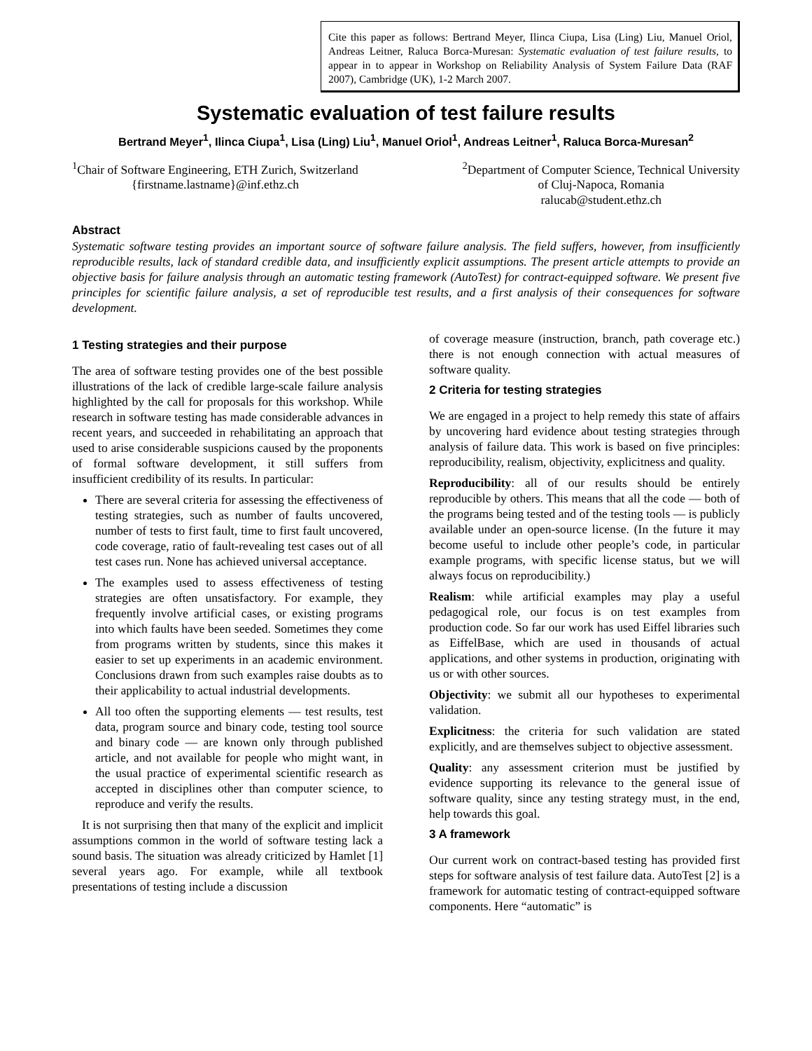Cite this paper as follows: Bertrand Meyer, Ilinca Ciupa, Lisa (Ling) Liu, Manuel Oriol, Andreas Leitner, Raluca Borca-Muresan: Systematic evaluation of test failure results, to appear in to appear in Workshop on Reliability Analysis of System Failure Data (RAF 2007), Cambridge (UK), 1-2 March 2007.
Systematic evaluation of test failure results
Bertrand Meyer<sup>1</sup>, Ilinca Ciupa<sup>1</sup>, Lisa (Ling) Liu<sup>1</sup>, Manuel Oriol<sup>1</sup>, Andreas Leitner<sup>1</sup>, Raluca Borca-Muresan<sup>2</sup>
<sup>1</sup> Chair of Software Engineering, ETH Zurich, Switzerland
{firstname.lastname}@inf.ethz.ch
<sup>2</sup> Department of Computer Science, Technical University
of Cluj-Napoca, Romania
ralucab@student.ethz.ch
Abstract
Systematic software testing provides an important source of software failure analysis. The field suffers, however, from insufficiently reproducible results, lack of standard credible data, and insufficiently explicit assumptions. The present article attempts to provide an objective basis for failure analysis through an automatic testing framework (AutoTest) for contract-equipped software. We present five principles for scientific failure analysis, a set of reproducible test results, and a first analysis of their consequences for software development.
1 Testing strategies and their purpose
The area of software testing provides one of the best possible illustrations of the lack of credible large-scale failure analysis highlighted by the call for proposals for this workshop. While research in software testing has made considerable advances in recent years, and succeeded in rehabilitating an approach that used to arise considerable suspicions caused by the proponents of formal software development, it still suffers from insufficient credibility of its results. In particular:
There are several criteria for assessing the effectiveness of testing strategies, such as number of faults uncovered, number of tests to first fault, time to first fault uncovered, code coverage, ratio of fault-revealing test cases out of all test cases run. None has achieved universal acceptance.
The examples used to assess effectiveness of testing strategies are often unsatisfactory. For example, they frequently involve artificial cases, or existing programs into which faults have been seeded. Sometimes they come from programs written by students, since this makes it easier to set up experiments in an academic environment. Conclusions drawn from such examples raise doubts as to their applicability to actual industrial developments.
All too often the supporting elements — test results, test data, program source and binary code, testing tool source and binary code — are known only through published article, and not available for people who might want, in the usual practice of experimental scientific research as accepted in disciplines other than computer science, to reproduce and verify the results.
It is not surprising then that many of the explicit and implicit assumptions common in the world of software testing lack a sound basis. The situation was already criticized by Hamlet [1] several years ago. For example, while all textbook presentations of testing include a discussion
of coverage measure (instruction, branch, path coverage etc.) there is not enough connection with actual measures of software quality.
2 Criteria for testing strategies
We are engaged in a project to help remedy this state of affairs by uncovering hard evidence about testing strategies through analysis of failure data. This work is based on five principles: reproducibility, realism, objectivity, explicitness and quality.
Reproducibility: all of our results should be entirely reproducible by others. This means that all the code — both of the programs being tested and of the testing tools — is publicly available under an open-source license. (In the future it may become useful to include other people’s code, in particular example programs, with specific license status, but we will always focus on reproducibility.)
Realism: while artificial examples may play a useful pedagogical role, our focus is on test examples from production code. So far our work has used Eiffel libraries such as EiffelBase, which are used in thousands of actual applications, and other systems in production, originating with us or with other sources.
Objectivity: we submit all our hypotheses to experimental validation.
Explicitness: the criteria for such validation are stated explicitly, and are themselves subject to objective assessment.
Quality: any assessment criterion must be justified by evidence supporting its relevance to the general issue of software quality, since any testing strategy must, in the end, help towards this goal.
3 A framework
Our current work on contract-based testing has provided first steps for software analysis of test failure data. AutoTest [2] is a framework for automatic testing of contract-equipped software components. Here “automatic” is